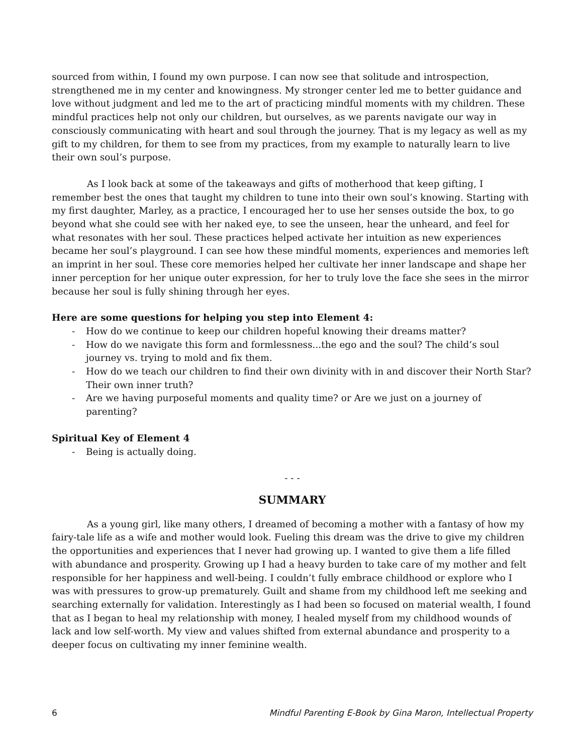sourced from within, I found my own purpose. I can now see that solitude and introspection, strengthened me in my center and knowingness. My stronger center led me to better guidance and love without judgment and led me to the art of practicing mindful moments with my children. These mindful practices help not only our children, but ourselves, as we parents navigate our way in consciously communicating with heart and soul through the journey. That is my legacy as well as my gift to my children, for them to see from my practices, from my example to naturally learn to live their own soul’s purpose.
As I look back at some of the takeaways and gifts of motherhood that keep gifting, I remember best the ones that taught my children to tune into their own soul’s knowing. Starting with my first daughter, Marley, as a practice, I encouraged her to use her senses outside the box, to go beyond what she could see with her naked eye, to see the unseen, hear the unheard, and feel for what resonates with her soul. These practices helped activate her intuition as new experiences became her soul’s playground. I can see how these mindful moments, experiences and memories left an imprint in her soul. These core memories helped her cultivate her inner landscape and shape her inner perception for her unique outer expression, for her to truly love the face she sees in the mirror because her soul is fully shining through her eyes.
Here are some questions for helping you step into Element 4:
- How do we continue to keep our children hopeful knowing their dreams matter?
- How do we navigate this form and formlessness...the ego and the soul? The child’s soul journey vs. trying to mold and fix them.
- How do we teach our children to find their own divinity with in and discover their North Star? Their own inner truth?
- Are we having purposeful moments and quality time? or Are we just on a journey of parenting?
Spiritual Key of Element 4
- Being is actually doing.
- - -
SUMMARY
As a young girl, like many others, I dreamed of becoming a mother with a fantasy of how my fairy-tale life as a wife and mother would look. Fueling this dream was the drive to give my children the opportunities and experiences that I never had growing up. I wanted to give them a life filled with abundance and prosperity. Growing up I had a heavy burden to take care of my mother and felt responsible for her happiness and well-being. I couldn’t fully embrace childhood or explore who I was with pressures to grow-up prematurely. Guilt and shame from my childhood left me seeking and searching externally for validation. Interestingly as I had been so focused on material wealth, I found that as I began to heal my relationship with money, I healed myself from my childhood wounds of lack and low self-worth. My view and values shifted from external abundance and prosperity to a deeper focus on cultivating my inner feminine wealth.
6 Mindful Parenting E-Book by Gina Maron, Intellectual Property